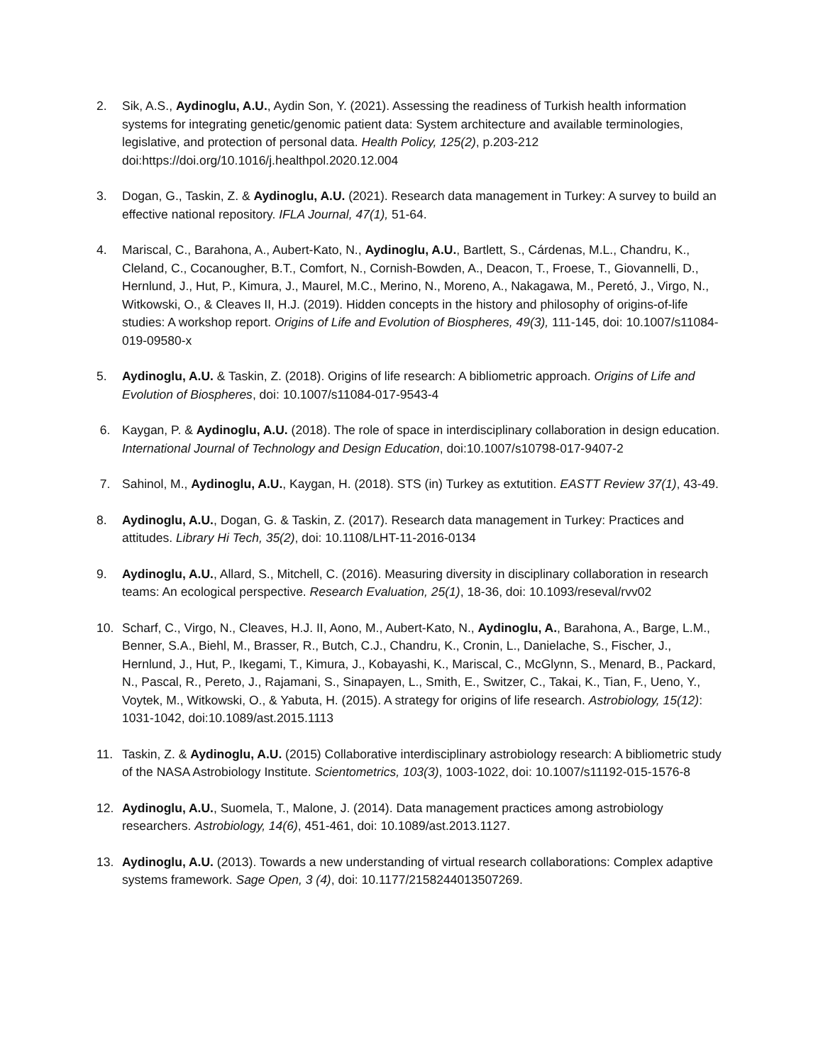2. Sik, A.S., Aydinoglu, A.U., Aydin Son, Y. (2021). Assessing the readiness of Turkish health information systems for integrating genetic/genomic patient data: System architecture and available terminologies, legislative, and protection of personal data. Health Policy, 125(2), p.203-212 doi:https://doi.org/10.1016/j.healthpol.2020.12.004
3. Dogan, G., Taskin, Z. & Aydinoglu, A.U. (2021). Research data management in Turkey: A survey to build an effective national repository. IFLA Journal, 47(1), 51-64.
4. Mariscal, C., Barahona, A., Aubert-Kato, N., Aydinoglu, A.U., Bartlett, S., Cárdenas, M.L., Chandru, K., Cleland, C., Cocanougher, B.T., Comfort, N., Cornish-Bowden, A., Deacon, T., Froese, T., Giovannelli, D., Hernlund, J., Hut, P., Kimura, J., Maurel, M.C., Merino, N., Moreno, A., Nakagawa, M., Peretó, J., Virgo, N., Witkowski, O., & Cleaves II, H.J. (2019). Hidden concepts in the history and philosophy of origins-of-life studies: A workshop report. Origins of Life and Evolution of Biospheres, 49(3), 111-145, doi: 10.1007/s11084-019-09580-x
5. Aydinoglu, A.U. & Taskin, Z. (2018). Origins of life research: A bibliometric approach. Origins of Life and Evolution of Biospheres, doi: 10.1007/s11084-017-9543-4
6. Kaygan, P. & Aydinoglu, A.U. (2018). The role of space in interdisciplinary collaboration in design education. International Journal of Technology and Design Education, doi:10.1007/s10798-017-9407-2
7. Sahinol, M., Aydinoglu, A.U., Kaygan, H. (2018). STS (in) Turkey as extutition. EASTT Review 37(1), 43-49.
8. Aydinoglu, A.U., Dogan, G. & Taskin, Z. (2017). Research data management in Turkey: Practices and attitudes. Library Hi Tech, 35(2), doi: 10.1108/LHT-11-2016-0134
9. Aydinoglu, A.U., Allard, S., Mitchell, C. (2016). Measuring diversity in disciplinary collaboration in research teams: An ecological perspective. Research Evaluation, 25(1), 18-36, doi: 10.1093/reseval/rvv02
10. Scharf, C., Virgo, N., Cleaves, H.J. II, Aono, M., Aubert-Kato, N., Aydinoglu, A., Barahona, A., Barge, L.M., Benner, S.A., Biehl, M., Brasser, R., Butch, C.J., Chandru, K., Cronin, L., Danielache, S., Fischer, J., Hernlund, J., Hut, P., Ikegami, T., Kimura, J., Kobayashi, K., Mariscal, C., McGlynn, S., Menard, B., Packard, N., Pascal, R., Pereto, J., Rajamani, S., Sinapayen, L., Smith, E., Switzer, C., Takai, K., Tian, F., Ueno, Y., Voytek, M., Witkowski, O., & Yabuta, H. (2015). A strategy for origins of life research. Astrobiology, 15(12): 1031-1042, doi:10.1089/ast.2015.1113
11. Taskin, Z. & Aydinoglu, A.U. (2015) Collaborative interdisciplinary astrobiology research: A bibliometric study of the NASA Astrobiology Institute. Scientometrics, 103(3), 1003-1022, doi: 10.1007/s11192-015-1576-8
12. Aydinoglu, A.U., Suomela, T., Malone, J. (2014). Data management practices among astrobiology researchers. Astrobiology, 14(6), 451-461, doi: 10.1089/ast.2013.1127.
13. Aydinoglu, A.U. (2013). Towards a new understanding of virtual research collaborations: Complex adaptive systems framework. Sage Open, 3 (4), doi: 10.1177/2158244013507269.